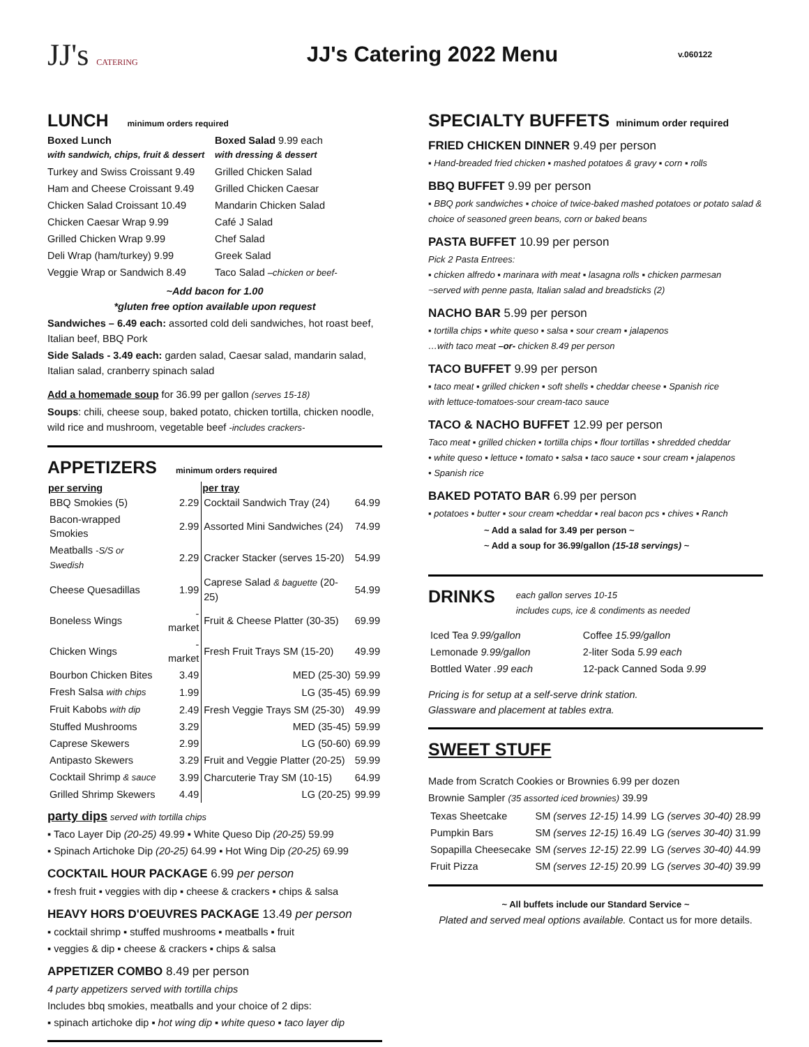JJ's CATERING
JJ's Catering 2022 Menu
v.060122
LUNCH minimum orders required
Boxed Lunch
with sandwich, chips, fruit & dessert
Turkey and Swiss Croissant 9.49
Ham and Cheese Croissant 9.49
Chicken Salad Croissant 10.49
Chicken Caesar Wrap 9.99
Grilled Chicken Wrap 9.99
Deli Wrap (ham/turkey) 9.99
Veggie Wrap or Sandwich 8.49
Boxed Salad 9.99 each
with dressing & dessert
Grilled Chicken Salad
Grilled Chicken Caesar
Mandarin Chicken Salad
Café J Salad
Chef Salad
Greek Salad
Taco Salad –chicken or beef-
~Add bacon for 1.00
*gluten free option available upon request
Sandwiches – 6.49 each: assorted cold deli sandwiches, hot roast beef, Italian beef, BBQ Pork
Side Salads - 3.49 each: garden salad, Caesar salad, mandarin salad, Italian salad, cranberry spinach salad
Add a homemade soup for 36.99 per gallon (serves 15-18)
Soups: chili, cheese soup, baked potato, chicken tortilla, chicken noodle, wild rice and mushroom, vegetable beef -includes crackers-
APPETIZERS minimum orders required
| per serving | | per tray | |
| --- | --- | --- | --- |
| BBQ Smokies (5) | 2.29 | Cocktail Sandwich Tray (24) | 64.99 |
| Bacon-wrapped Smokies | 2.99 | Assorted Mini Sandwiches (24) | 74.99 |
| Meatballs -S/S or Swedish | 2.29 | Cracker Stacker (serves 15-20) | 54.99 |
| Cheese Quesadillas | 1.99 | Caprese Salad & baguette (20-25) | 54.99 |
| Boneless Wings | -market | Fruit & Cheese Platter (30-35) | 69.99 |
| Chicken Wings | -market | Fresh Fruit Trays SM (15-20) | 49.99 |
| Bourbon Chicken Bites | 3.49 | MED (25-30) | 59.99 |
| Fresh Salsa with chips | 1.99 | LG (35-45) | 69.99 |
| Fruit Kabobs with dip | 2.49 | Fresh Veggie Trays SM (25-30) | 49.99 |
| Stuffed Mushrooms | 3.29 | MED (35-45) | 59.99 |
| Caprese Skewers | 2.99 | LG (50-60) | 69.99 |
| Antipasto Skewers | 3.29 | Fruit and Veggie Platter (20-25) | 59.99 |
| Cocktail Shrimp & sauce | 3.99 | Charcuterie Tray SM (10-15) | 64.99 |
| Grilled Shrimp Skewers | 4.49 | LG (20-25) | 99.99 |
party dips served with tortilla chips
▪ Taco Layer Dip (20-25) 49.99 ▪ White Queso Dip (20-25) 59.99
▪ Spinach Artichoke Dip (20-25) 64.99 ▪ Hot Wing Dip (20-25) 69.99
COCKTAIL HOUR PACKAGE 6.99 per person
▪ fresh fruit ▪ veggies with dip ▪ cheese & crackers ▪ chips & salsa
HEAVY HORS D'OEUVRES PACKAGE 13.49 per person
▪ cocktail shrimp ▪ stuffed mushrooms ▪ meatballs ▪ fruit
▪ veggies & dip ▪ cheese & crackers ▪ chips & salsa
APPETIZER COMBO 8.49 per person
4 party appetizers served with tortilla chips
Includes bbq smokies, meatballs and your choice of 2 dips:
▪ spinach artichoke dip ▪ hot wing dip ▪ white queso ▪ taco layer dip
SPECIALTY BUFFETS minimum order required
FRIED CHICKEN DINNER 9.49 per person
▪ Hand-breaded fried chicken ▪ mashed potatoes & gravy ▪ corn ▪ rolls
BBQ BUFFET 9.99 per person
▪ BBQ pork sandwiches ▪ choice of twice-baked mashed potatoes or potato salad & choice of seasoned green beans, corn or baked beans
PASTA BUFFET 10.99 per person
Pick 2 Pasta Entrees:
▪ chicken alfredo ▪ marinara with meat ▪ lasagna rolls ▪ chicken parmesan
~served with penne pasta, Italian salad and breadsticks (2)
NACHO BAR 5.99 per person
▪ tortilla chips ▪ white queso ▪ salsa ▪ sour cream ▪ jalapenos
…with taco meat –or- chicken 8.49 per person
TACO BUFFET 9.99 per person
▪ taco meat ▪ grilled chicken ▪ soft shells ▪ cheddar cheese ▪ Spanish rice
with lettuce-tomatoes-sour cream-taco sauce
TACO & NACHO BUFFET 12.99 per person
Taco meat ▪ grilled chicken ▪ tortilla chips ▪ flour tortillas • shredded cheddar
• white queso ▪ lettuce • tomato • salsa ▪ taco sauce • sour cream ▪ jalapenos
• Spanish rice
BAKED POTATO BAR 6.99 per person
▪ potatoes ▪ butter ▪ sour cream ▪cheddar ▪ real bacon pcs ▪ chives ▪ Ranch
~ Add a salad for 3.49 per person ~
~ Add a soup for 36.99/gallon (15-18 servings) ~
DRINKS
each gallon serves 10-15
includes cups, ice & condiments as needed
| Iced Tea 9.99/gallon | Coffee 15.99/gallon |
| Lemonade 9.99/gallon | 2-liter Soda 5.99 each |
| Bottled Water .99 each | 12-pack Canned Soda 9.99 |
Pricing is for setup at a self-serve drink station.
Glassware and placement at tables extra.
SWEET STUFF
Made from Scratch Cookies or Brownies 6.99 per dozen
Brownie Sampler (35 assorted iced brownies) 39.99
| Texas Sheetcake | SM (serves 12-15) 14.99 | LG (serves 30-40) 28.99 |
| Pumpkin Bars | SM (serves 12-15) 16.49 | LG (serves 30-40) 31.99 |
| Sopapilla Cheesecake | SM (serves 12-15) 22.99 | LG (serves 30-40) 44.99 |
| Fruit Pizza | SM (serves 12-15) 20.99 | LG (serves 30-40) 39.99 |
~ All buffets include our Standard Service ~
Plated and served meal options available. Contact us for more details.